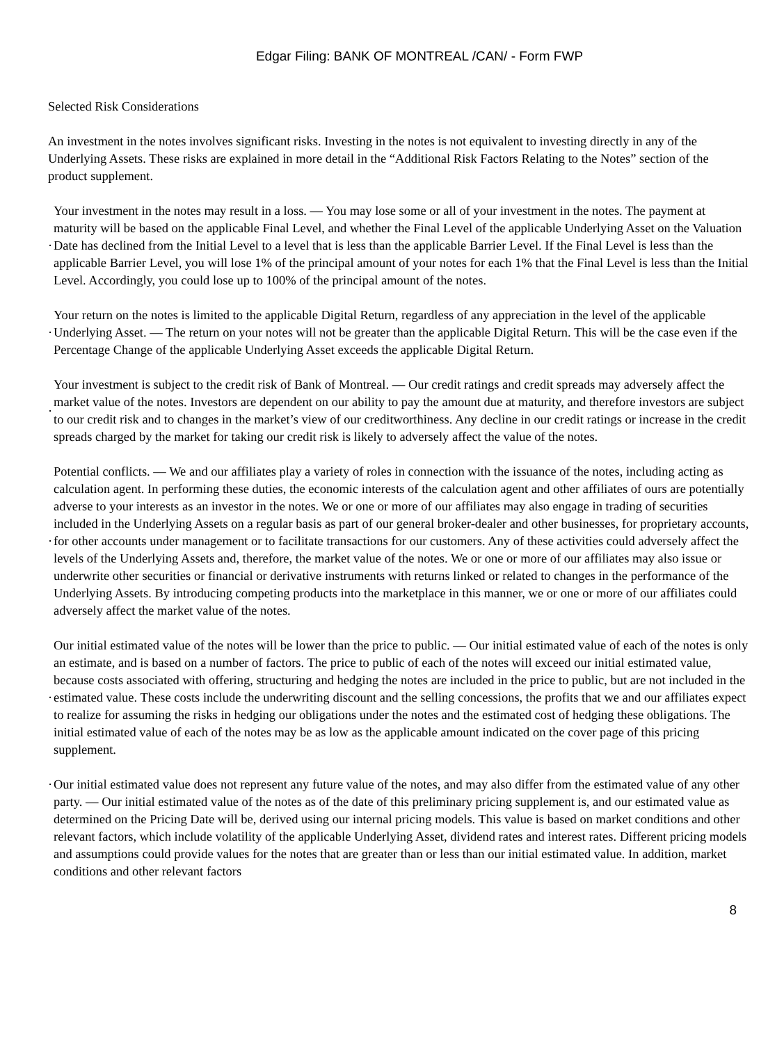Edgar Filing: BANK OF MONTREAL /CAN/ - Form FWP
Selected Risk Considerations
An investment in the notes involves significant risks. Investing in the notes is not equivalent to investing directly in any of the Underlying Assets. These risks are explained in more detail in the “Additional Risk Factors Relating to the Notes” section of the product supplement.
· Your investment in the notes may result in a loss. — You may lose some or all of your investment in the notes. The payment at maturity will be based on the applicable Final Level, and whether the Final Level of the applicable Underlying Asset on the Valuation Date has declined from the Initial Level to a level that is less than the applicable Barrier Level. If the Final Level is less than the applicable Barrier Level, you will lose 1% of the principal amount of your notes for each 1% that the Final Level is less than the Initial Level. Accordingly, you could lose up to 100% of the principal amount of the notes.
· Your return on the notes is limited to the applicable Digital Return, regardless of any appreciation in the level of the applicable Underlying Asset. — The return on your notes will not be greater than the applicable Digital Return. This will be the case even if the Percentage Change of the applicable Underlying Asset exceeds the applicable Digital Return.
· Your investment is subject to the credit risk of Bank of Montreal. — Our credit ratings and credit spreads may adversely affect the market value of the notes. Investors are dependent on our ability to pay the amount due at maturity, and therefore investors are subject to our credit risk and to changes in the market’s view of our creditworthiness. Any decline in our credit ratings or increase in the credit spreads charged by the market for taking our credit risk is likely to adversely affect the value of the notes.
· Potential conflicts. — We and our affiliates play a variety of roles in connection with the issuance of the notes, including acting as calculation agent. In performing these duties, the economic interests of the calculation agent and other affiliates of ours are potentially adverse to your interests as an investor in the notes. We or one or more of our affiliates may also engage in trading of securities included in the Underlying Assets on a regular basis as part of our general broker-dealer and other businesses, for proprietary accounts, for other accounts under management or to facilitate transactions for our customers. Any of these activities could adversely affect the levels of the Underlying Assets and, therefore, the market value of the notes. We or one or more of our affiliates may also issue or underwrite other securities or financial or derivative instruments with returns linked or related to changes in the performance of the Underlying Assets. By introducing competing products into the marketplace in this manner, we or one or more of our affiliates could adversely affect the market value of the notes.
· Our initial estimated value of the notes will be lower than the price to public. — Our initial estimated value of each of the notes is only an estimate, and is based on a number of factors. The price to public of each of the notes will exceed our initial estimated value, because costs associated with offering, structuring and hedging the notes are included in the price to public, but are not included in the estimated value. These costs include the underwriting discount and the selling concessions, the profits that we and our affiliates expect to realize for assuming the risks in hedging our obligations under the notes and the estimated cost of hedging these obligations. The initial estimated value of each of the notes may be as low as the applicable amount indicated on the cover page of this pricing supplement.
· Our initial estimated value does not represent any future value of the notes, and may also differ from the estimated value of any other party. — Our initial estimated value of the notes as of the date of this preliminary pricing supplement is, and our estimated value as determined on the Pricing Date will be, derived using our internal pricing models. This value is based on market conditions and other relevant factors, which include volatility of the applicable Underlying Asset, dividend rates and interest rates. Different pricing models and assumptions could provide values for the notes that are greater than or less than our initial estimated value. In addition, market conditions and other relevant factors
8